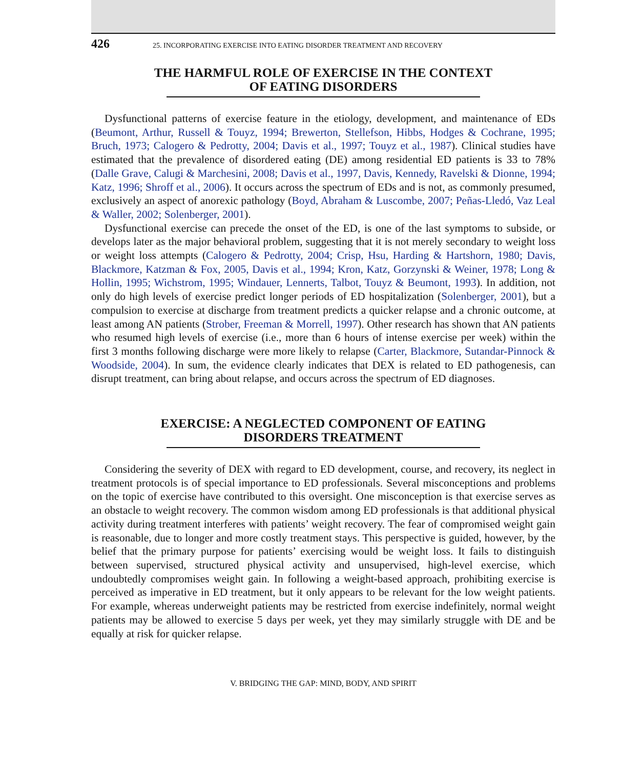426 25. INCORPORATING EXERCISE INTO EATING DISORDER TREATMENT AND RECOVERY
THE HARMFUL ROLE OF EXERCISE IN THE CONTEXT
OF EATING DISORDERS
Dysfunctional patterns of exercise feature in the etiology, development, and maintenance of EDs (Beumont, Arthur, Russell & Touyz, 1994; Brewerton, Stellefson, Hibbs, Hodges & Cochrane, 1995; Bruch, 1973; Calogero & Pedrotty, 2004; Davis et al., 1997; Touyz et al., 1987). Clinical studies have estimated that the prevalence of disordered eating (DE) among residential ED patients is 33 to 78% (Dalle Grave, Calugi & Marchesini, 2008; Davis et al., 1997, Davis, Kennedy, Ravelski & Dionne, 1994; Katz, 1996; Shroff et al., 2006). It occurs across the spectrum of EDs and is not, as commonly presumed, exclusively an aspect of anorexic pathology (Boyd, Abraham & Luscombe, 2007; Peñas-Lledó, Vaz Leal & Waller, 2002; Solenberger, 2001).
Dysfunctional exercise can precede the onset of the ED, is one of the last symptoms to subside, or develops later as the major behavioral problem, suggesting that it is not merely secondary to weight loss or weight loss attempts (Calogero & Pedrotty, 2004; Crisp, Hsu, Harding & Hartshorn, 1980; Davis, Blackmore, Katzman & Fox, 2005, Davis et al., 1994; Kron, Katz, Gorzynski & Weiner, 1978; Long & Hollin, 1995; Wichstrom, 1995; Windauer, Lennerts, Talbot, Touyz & Beumont, 1993). In addition, not only do high levels of exercise predict longer periods of ED hospitalization (Solenberger, 2001), but a compulsion to exercise at discharge from treatment predicts a quicker relapse and a chronic outcome, at least among AN patients (Strober, Freeman & Morrell, 1997). Other research has shown that AN patients who resumed high levels of exercise (i.e., more than 6 hours of intense exercise per week) within the first 3 months following discharge were more likely to relapse (Carter, Blackmore, Sutandar-Pinnock & Woodside, 2004). In sum, the evidence clearly indicates that DEX is related to ED pathogenesis, can disrupt treatment, can bring about relapse, and occurs across the spectrum of ED diagnoses.
EXERCISE: A NEGLECTED COMPONENT OF EATING
DISORDERS TREATMENT
Considering the severity of DEX with regard to ED development, course, and recovery, its neglect in treatment protocols is of special importance to ED professionals. Several misconceptions and problems on the topic of exercise have contributed to this oversight. One misconception is that exercise serves as an obstacle to weight recovery. The common wisdom among ED professionals is that additional physical activity during treatment interferes with patients’ weight recovery. The fear of compromised weight gain is reasonable, due to longer and more costly treatment stays. This perspective is guided, however, by the belief that the primary purpose for patients’ exercising would be weight loss. It fails to distinguish between supervised, structured physical activity and unsupervised, high-level exercise, which undoubtedly compromises weight gain. In following a weight-based approach, prohibiting exercise is perceived as imperative in ED treatment, but it only appears to be relevant for the low weight patients. For example, whereas underweight patients may be restricted from exercise indefinitely, normal weight patients may be allowed to exercise 5 days per week, yet they may similarly struggle with DE and be equally at risk for quicker relapse.
V. BRIDGING THE GAP: MIND, BODY, AND SPIRIT